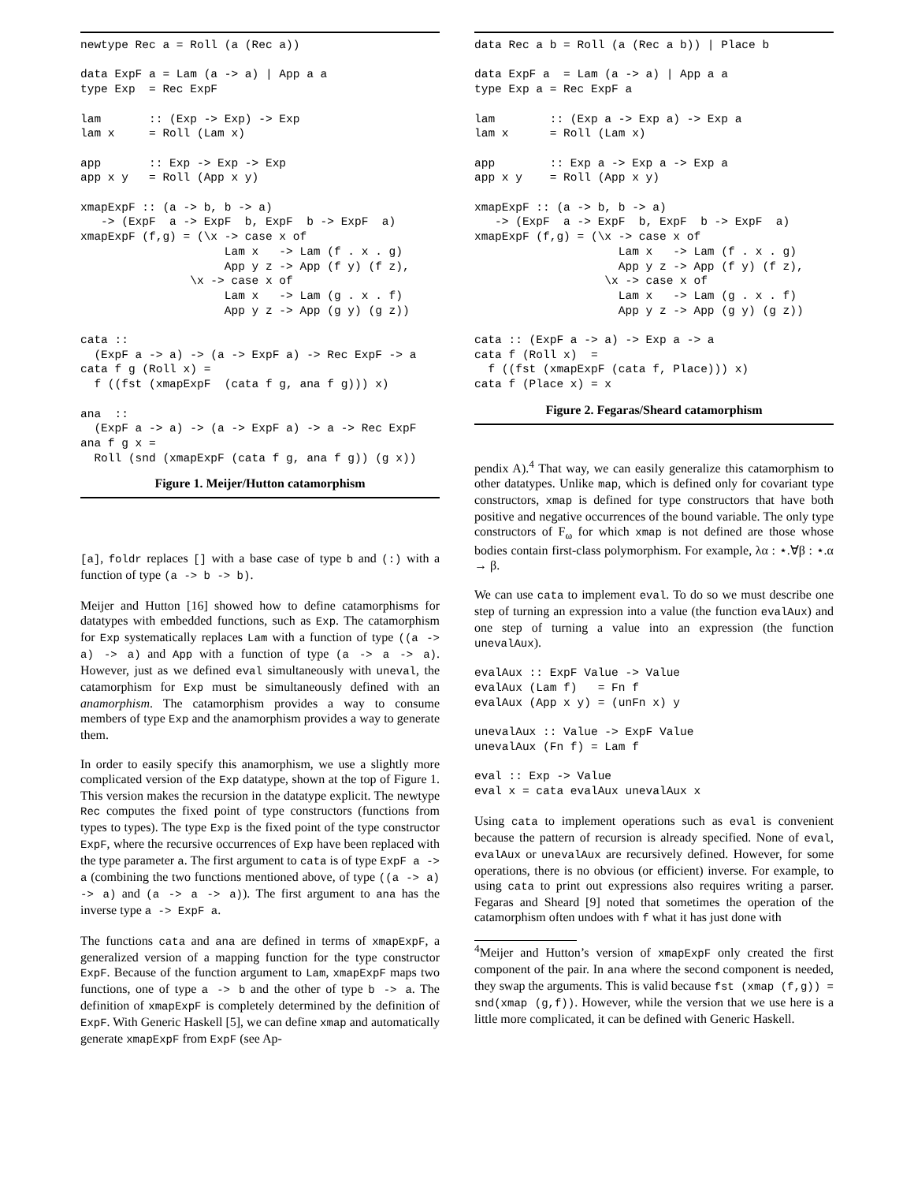newtype Rec a = Roll (a (Rec a))

data ExpF a = Lam (a -> a) | App a a
type Exp  = Rec ExpF

lam       :: (Exp -> Exp) -> Exp
lam x     = Roll (Lam x)

app       :: Exp -> Exp -> Exp
app x y   = Roll (App x y)

xmapExpF :: (a -> b, b -> a)
   -> (ExpF  a -> ExpF  b, ExpF  b -> ExpF  a)
xmapExpF (f,g) = (\x -> case x of
                     Lam x   -> Lam (f . x . g)
                     App y z -> App (f y) (f z),
                \x -> case x of
                     Lam x   -> Lam (g . x . f)
                     App y z -> App (g y) (g z))

cata ::
  (ExpF a -> a) -> (a -> ExpF a) -> Rec ExpF -> a
cata f g (Roll x) =
  f ((fst (xmapExpF  (cata f g, ana f g))) x)

ana  ::
  (ExpF a -> a) -> (a -> ExpF a) -> a -> Rec ExpF
ana f g x =
  Roll (snd (xmapExpF (cata f g, ana f g)) (g x))
Figure 1. Meijer/Hutton catamorphism
[a], foldr replaces [] with a base case of type b and (:) with a function of type (a -> b -> b).
Meijer and Hutton [16] showed how to define catamorphisms for datatypes with embedded functions, such as Exp. The catamorphism for Exp systematically replaces Lam with a function of type ((a -> a) -> a) and App with a function of type (a -> a -> a). However, just as we defined eval simultaneously with uneval, the catamorphism for Exp must be simultaneously defined with an anamorphism. The catamorphism provides a way to consume members of type Exp and the anamorphism provides a way to generate them.
In order to easily specify this anamorphism, we use a slightly more complicated version of the Exp datatype, shown at the top of Figure 1. This version makes the recursion in the datatype explicit. The newtype Rec computes the fixed point of type constructors (functions from types to types). The type Exp is the fixed point of the type constructor ExpF, where the recursive occurrences of Exp have been replaced with the type parameter a. The first argument to cata is of type ExpF a -> a (combining the two functions mentioned above, of type ((a -> a) -> a) and (a -> a -> a)). The first argument to ana has the inverse type a -> ExpF a.
The functions cata and ana are defined in terms of xmapExpF, a generalized version of a mapping function for the type constructor ExpF. Because of the function argument to Lam, xmapExpF maps two functions, one of type a -> b and the other of type b -> a. The definition of xmapExpF is completely determined by the definition of ExpF. With Generic Haskell [5], we can define xmap and automatically generate xmapExpF from ExpF (see Ap-
data Rec a b = Roll (a (Rec a b)) | Place b

data ExpF a  = Lam (a -> a) | App a a
type Exp a = Rec ExpF a

lam        :: (Exp a -> Exp a) -> Exp a
lam x      = Roll (Lam x)

app        :: Exp a -> Exp a -> Exp a
app x y    = Roll (App x y)

xmapExpF :: (a -> b, b -> a)
   -> (ExpF  a -> ExpF  b, ExpF  b -> ExpF  a)
xmapExpF (f,g) = (\x -> case x of
                     Lam x   -> Lam (f . x . g)
                     App y z -> App (f y) (f z),
                   \x -> case x of
                     Lam x   -> Lam (g . x . f)
                     App y z -> App (g y) (g z))

cata :: (ExpF a -> a) -> Exp a -> a
cata f (Roll x)  =
  f ((fst (xmapExpF (cata f, Place))) x)
cata f (Place x) = x
Figure 2. Fegaras/Sheard catamorphism
pendix A).<sup>4</sup> That way, we can easily generalize this catamorphism to other datatypes. Unlike map, which is defined only for covariant type constructors, xmap is defined for type constructors that have both positive and negative occurrences of the bound variable. The only type constructors of F<sub>ω</sub> for which xmap is not defined are those whose bodies contain first-class polymorphism. For example, λα : ⋆.∀β : ⋆.α → β.
We can use cata to implement eval. To do so we must describe one step of turning an expression into a value (the function evalAux) and one step of turning a value into an expression (the function unevalAux).
evalAux :: ExpF Value -> Value
evalAux (Lam f)   = Fn f
evalAux (App x y) = (unFn x) y

unevalAux :: Value -> ExpF Value
unevalAux (Fn f) = Lam f

eval :: Exp -> Value
eval x = cata evalAux unevalAux x
Using cata to implement operations such as eval is convenient because the pattern of recursion is already specified. None of eval, evalAux or unevalAux are recursively defined. However, for some operations, there is no obvious (or efficient) inverse. For example, to using cata to print out expressions also requires writing a parser. Fegaras and Sheard [9] noted that sometimes the operation of the catamorphism often undoes with f what it has just done with
<sup>4</sup> Meijer and Hutton’s version of xmapExpF only created the first component of the pair. In ana where the second component is needed, they swap the arguments. This is valid because fst (xmap (f,g)) = snd(xmap (g,f)). However, while the version that we use here is a little more complicated, it can be defined with Generic Haskell.